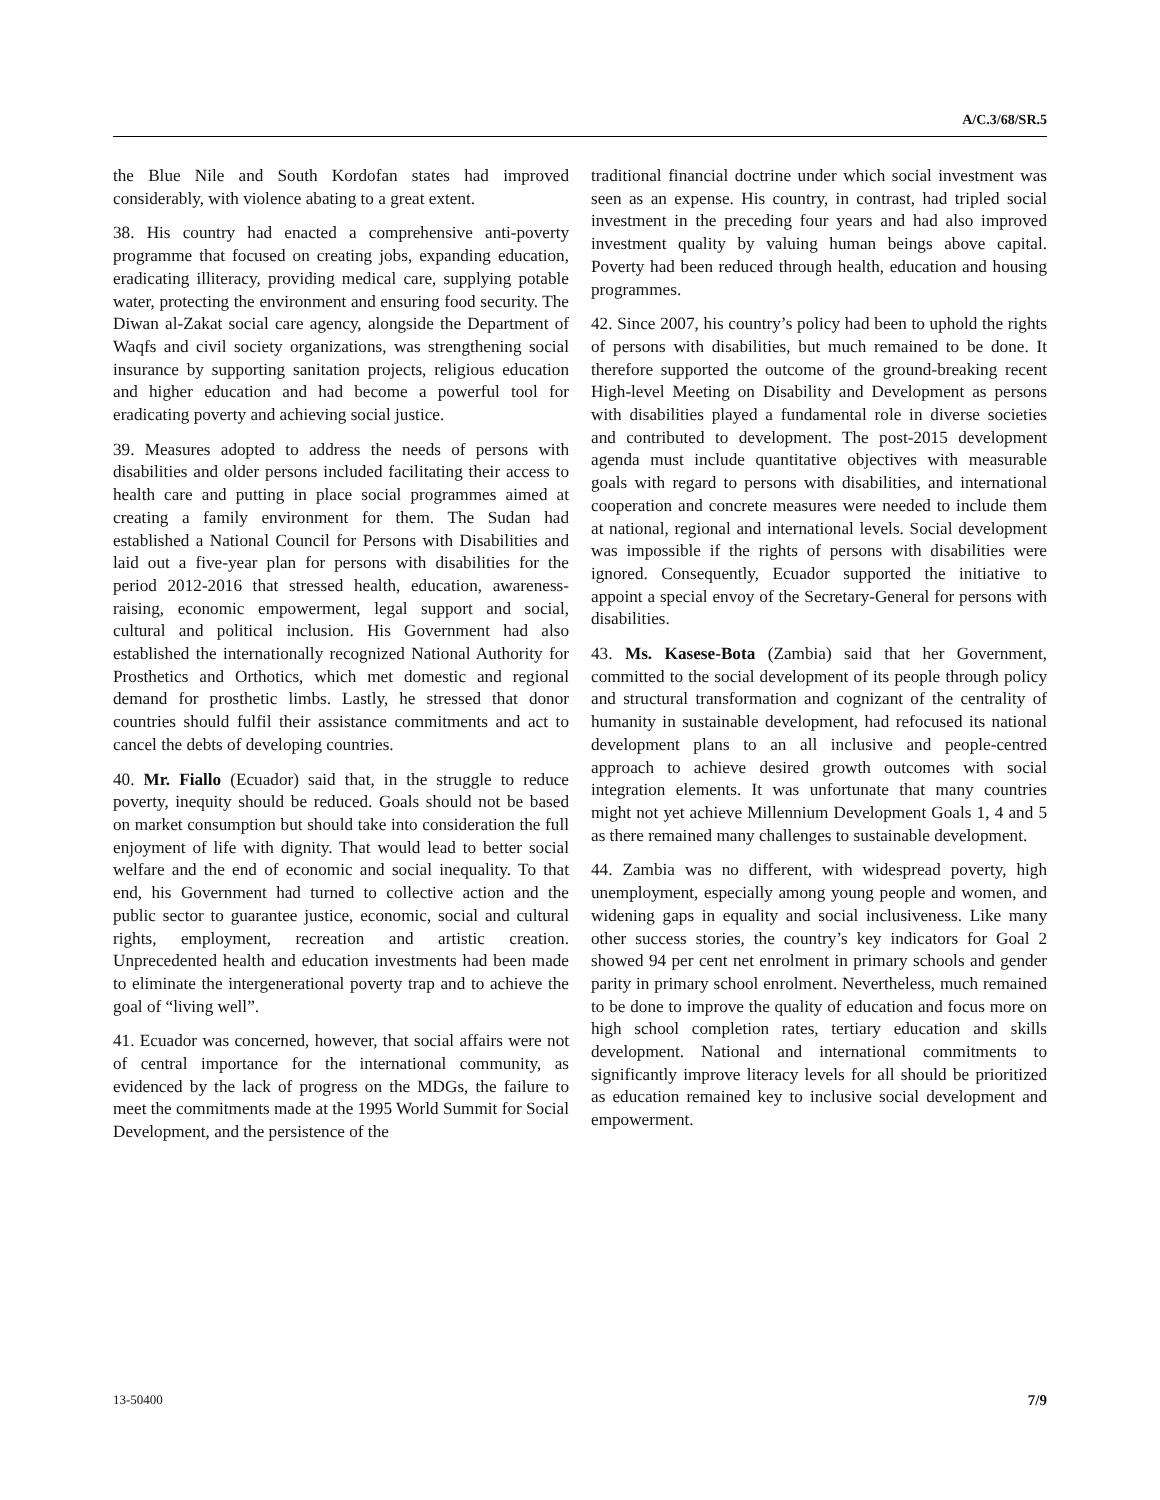A/C.3/68/SR.5
the Blue Nile and South Kordofan states had improved considerably, with violence abating to a great extent.
38. His country had enacted a comprehensive anti-poverty programme that focused on creating jobs, expanding education, eradicating illiteracy, providing medical care, supplying potable water, protecting the environment and ensuring food security. The Diwan al-Zakat social care agency, alongside the Department of Waqfs and civil society organizations, was strengthening social insurance by supporting sanitation projects, religious education and higher education and had become a powerful tool for eradicating poverty and achieving social justice.
39. Measures adopted to address the needs of persons with disabilities and older persons included facilitating their access to health care and putting in place social programmes aimed at creating a family environment for them. The Sudan had established a National Council for Persons with Disabilities and laid out a five-year plan for persons with disabilities for the period 2012-2016 that stressed health, education, awareness-raising, economic empowerment, legal support and social, cultural and political inclusion. His Government had also established the internationally recognized National Authority for Prosthetics and Orthotics, which met domestic and regional demand for prosthetic limbs. Lastly, he stressed that donor countries should fulfil their assistance commitments and act to cancel the debts of developing countries.
40. Mr. Fiallo (Ecuador) said that, in the struggle to reduce poverty, inequity should be reduced. Goals should not be based on market consumption but should take into consideration the full enjoyment of life with dignity. That would lead to better social welfare and the end of economic and social inequality. To that end, his Government had turned to collective action and the public sector to guarantee justice, economic, social and cultural rights, employment, recreation and artistic creation. Unprecedented health and education investments had been made to eliminate the intergenerational poverty trap and to achieve the goal of “living well”.
41. Ecuador was concerned, however, that social affairs were not of central importance for the international community, as evidenced by the lack of progress on the MDGs, the failure to meet the commitments made at the 1995 World Summit for Social Development, and the persistence of the
traditional financial doctrine under which social investment was seen as an expense. His country, in contrast, had tripled social investment in the preceding four years and had also improved investment quality by valuing human beings above capital. Poverty had been reduced through health, education and housing programmes.
42. Since 2007, his country’s policy had been to uphold the rights of persons with disabilities, but much remained to be done. It therefore supported the outcome of the ground-breaking recent High-level Meeting on Disability and Development as persons with disabilities played a fundamental role in diverse societies and contributed to development. The post-2015 development agenda must include quantitative objectives with measurable goals with regard to persons with disabilities, and international cooperation and concrete measures were needed to include them at national, regional and international levels. Social development was impossible if the rights of persons with disabilities were ignored. Consequently, Ecuador supported the initiative to appoint a special envoy of the Secretary-General for persons with disabilities.
43. Ms. Kasese-Bota (Zambia) said that her Government, committed to the social development of its people through policy and structural transformation and cognizant of the centrality of humanity in sustainable development, had refocused its national development plans to an all inclusive and people-centred approach to achieve desired growth outcomes with social integration elements. It was unfortunate that many countries might not yet achieve Millennium Development Goals 1, 4 and 5 as there remained many challenges to sustainable development.
44. Zambia was no different, with widespread poverty, high unemployment, especially among young people and women, and widening gaps in equality and social inclusiveness. Like many other success stories, the country’s key indicators for Goal 2 showed 94 per cent net enrolment in primary schools and gender parity in primary school enrolment. Nevertheless, much remained to be done to improve the quality of education and focus more on high school completion rates, tertiary education and skills development. National and international commitments to significantly improve literacy levels for all should be prioritized as education remained key to inclusive social development and empowerment.
13-50400 7/9